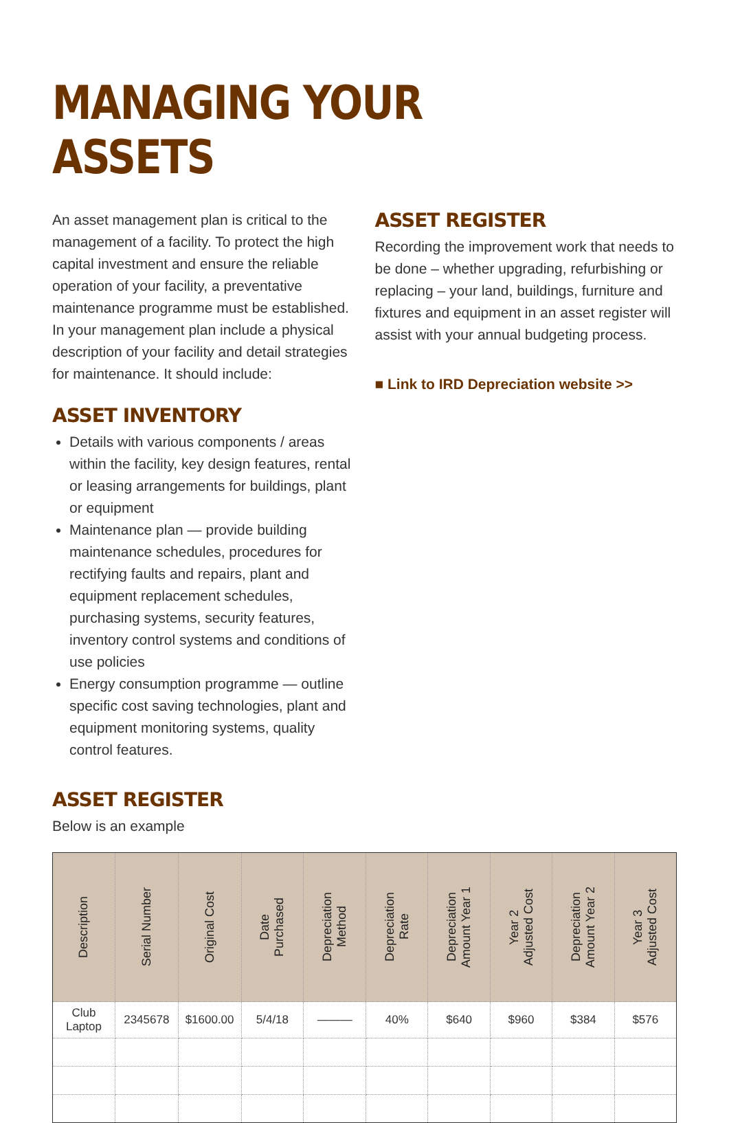MANAGING YOUR ASSETS
An asset management plan is critical to the management of a facility. To protect the high capital investment and ensure the reliable operation of your facility, a preventative maintenance programme must be established. In your management plan include a physical description of your facility and detail strategies for maintenance. It should include:
ASSET INVENTORY
Details with various components / areas within the facility, key design features, rental or leasing arrangements for buildings, plant or equipment
Maintenance plan — provide building maintenance schedules, procedures for rectifying faults and repairs, plant and equipment replacement schedules, purchasing systems, security features, inventory control systems and conditions of use policies
Energy consumption programme — outline specific cost saving technologies, plant and equipment monitoring systems, quality control features.
ASSET REGISTER
Recording the improvement work that needs to be done – whether upgrading, refurbishing or replacing – your land, buildings, furniture and fixtures and equipment in an asset register will assist with your annual budgeting process.
■ Link to IRD Depreciation website >>
ASSET REGISTER
Below is an example
| Description | Serial Number | Original Cost | Date Purchased | Depreciation Method | Depreciation Rate | Depreciation Amount Year 1 | Year 2 Adjusted Cost | Depreciation Amount Year 2 | Year 3 Adjusted Cost |
| --- | --- | --- | --- | --- | --- | --- | --- | --- | --- |
| Club Laptop | 2345678 | $1600.00 | 5/4/18 | ——— | 40% | $640 | $960 | $384 | $576 |